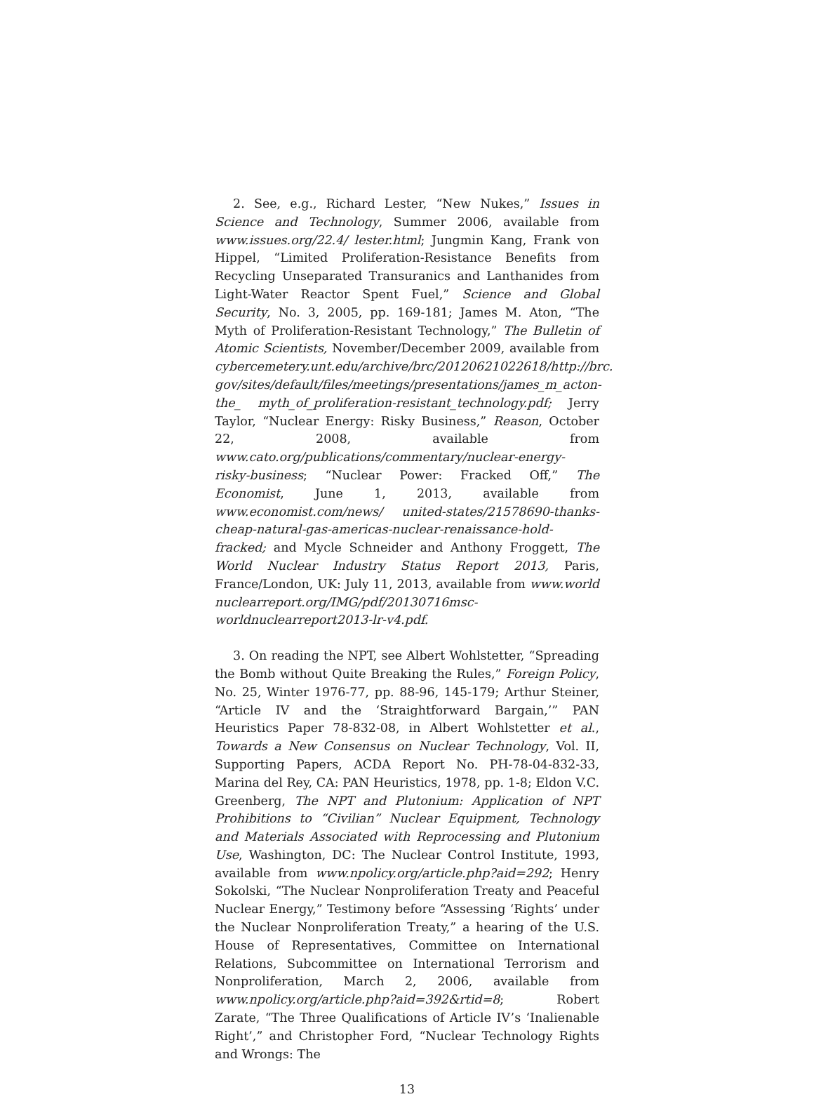2. See, e.g., Richard Lester, “New Nukes,” Issues in Science and Technology, Summer 2006, available from www.issues.org/22.4/ lester.html; Jungmin Kang, Frank von Hippel, “Limited Prolifer­ation-Resistance Benefits from Recycling Unseparated Trans­uranics and Lanthanides from Light-Water Reactor Spent Fuel,” Science and Global Security, No. 3, 2005, pp. 169-181; James M. Aton, “The Myth of Proliferation-Resistant Technology,” The Bulletin of Atomic Scientists, November/December 2009, available from cybercemetery.unt.edu/archive/brc/20120621022618/http://brc. gov/sites/default/files/meetings/presentations/james_m_acton-the_ myth_of_proliferation-resistant_technology.pdf; Jerry Taylor, “Nuclear Energy: Risky Business,” Reason, October 22, 2008, available from www.cato.org/publications/commentary/nuclear-energy-risky-business; “Nuclear Power: Fracked Off,” The Economist, June 1, 2013, available from www.economist.com/news/ united-states/21578690-thanks-cheap-natural-gas-americas-nuclear-renaissance-hold-fracked; and Mycle Schneider and Anthony Froggett, The World Nuclear Industry Status Report 2013, Paris, France/London, UK: July 11, 2013, available from www.world nuclearreport.org/IMG/pdf/20130716msc-worldnuclearreport2013-lr-v4.pdf.
3. On reading the NPT, see Albert Wohlstetter, “Spreading the Bomb without Quite Breaking the Rules,” Foreign Policy, No. 25, Winter 1976-77, pp. 88-96, 145-179; Arthur Steiner, “Article IV and the ‘Straightforward Bargain,’” PAN Heuristics Paper 78-832-08, in Albert Wohlstetter et al., Towards a New Consensus on Nuclear Technology, Vol. II, Supporting Papers, ACDA Report No. PH-78-04-832-33, Marina del Rey, CA: PAN Heuristics, 1978, pp. 1-8; Eldon V.C. Greenberg, The NPT and Plutonium: Application of NPT Prohibitions to “Civilian” Nuclear Equipment, Technology and Materials Associated with Reprocessing and Plutonium Use, Washington, DC: The Nuclear Control Institute, 1993, available from www.npolicy.org/article.php?aid=292; Henry Sokolski, “The Nuclear Nonproliferation Treaty and Peaceful Nuclear Energy,” Testimony before “Assessing ‘Rights’ under the Nuclear Nonproliferation Treaty,” a hearing of the U.S. House of Representatives, Committee on International Relations, Subcommittee on International Terrorism and Nonproliferation, March 2, 2006, available from www.npolicy.org/article.php?aid=392&rtid=8; Robert Zarate, “The Three Qualifications of Article IV’s ‘Inalienable Right’,” and Christopher Ford, “Nuclear Technology Rights and Wrongs: The
13